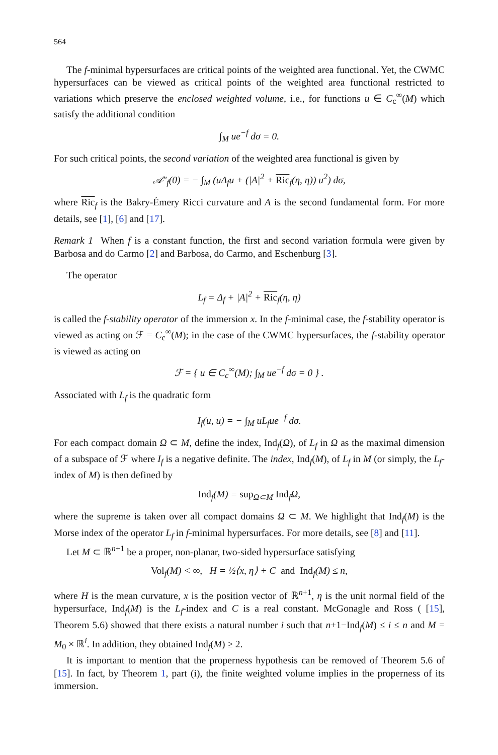564
The f-minimal hypersurfaces are critical points of the weighted area functional. Yet, the CWMC hypersurfaces can be viewed as critical points of the weighted area functional restricted to variations which preserve the enclosed weighted volume, i.e., for functions u ∈ C<sub>c</sub><sup>∞</sup>(M) which satisfy the additional condition
∫<sub>M</sub> ue<sup>−f</sup> dσ = 0.
For such critical points, the second variation of the weighted area functional is given by
𝒜″<sub>f</sub>(0) = − ∫<sub>M</sub> (uΔ<sub>f</sub>u + (|A|<sup>2</sup> + Ric<sub>f</sub>(η, η)) u<sup>2</sup>) dσ,
where Ric<sub>f</sub> is the Bakry-Émery Ricci curvature and A is the second fundamental form. For more details, see [1], [6] and [17].
Remark 1 When f is a constant function, the first and second variation formula were given by Barbosa and do Carmo [2] and Barbosa, do Carmo, and Eschenburg [3].
The operator
L<sub>f</sub> = Δ<sub>f</sub> + |A|<sup>2</sup> + Ric<sub>f</sub>(η, η)
is called the f-stability operator of the immersion x. In the f-minimal case, the f-stability operator is viewed as acting on ℱ = C<sub>c</sub><sup>∞</sup>(M); in the case of the CWMC hypersurfaces, the f-stability operator is viewed as acting on
ℱ = { u ∈ C<sub>c</sub><sup>∞</sup>(M); ∫<sub>M</sub> ue<sup>−f</sup> dσ = 0 } .
Associated with L<sub>f</sub> is the quadratic form
I<sub>f</sub>(u, u) = − ∫<sub>M</sub> uL<sub>f</sub>ue<sup>−f</sup> dσ.
For each compact domain Ω ⊂ M, define the index, Ind<sub>f</sub>(Ω), of L<sub>f</sub> in Ω as the maximal dimension of a subspace of ℱ where I<sub>f</sub> is a negative definite. The index, Ind<sub>f</sub>(M), of L<sub>f</sub> in M (or simply, the L<sub>f</sub>-index of M) is then defined by
Ind<sub>f</sub>(M) = sup<sub>Ω⊂M</sub> Ind<sub>f</sub>Ω,
where the supreme is taken over all compact domains Ω ⊂ M. We highlight that Ind<sub>f</sub>(M) is the Morse index of the operator L<sub>f</sub> in f-minimal hypersurfaces. For more details, see [8] and [11].
Let M ⊂ ℝ<sup>n+1</sup> be a proper, non-planar, two-sided hypersurface satisfying
Vol<sub>f</sub>(M) < ∞, H = ½⟨x, η⟩ + C and Ind<sub>f</sub>(M) ≤ n,
where H is the mean curvature, x is the position vector of ℝ<sup>n+1</sup>, η is the unit normal field of the hypersurface, Ind<sub>f</sub>(M) is the L<sub>f</sub>-index and C is a real constant. McGonagle and Ross ( [15], Theorem 5.6) showed that there exists a natural number i such that n+1−Ind<sub>f</sub>(M) ≤ i ≤ n and M = M<sub>0</sub> × ℝ<sup>i</sup>. In addition, they obtained Ind<sub>f</sub>(M) ≥ 2.
It is important to mention that the properness hypothesis can be removed of Theorem 5.6 of [15]. In fact, by Theorem 1, part (i), the finite weighted volume implies in the properness of its immersion.